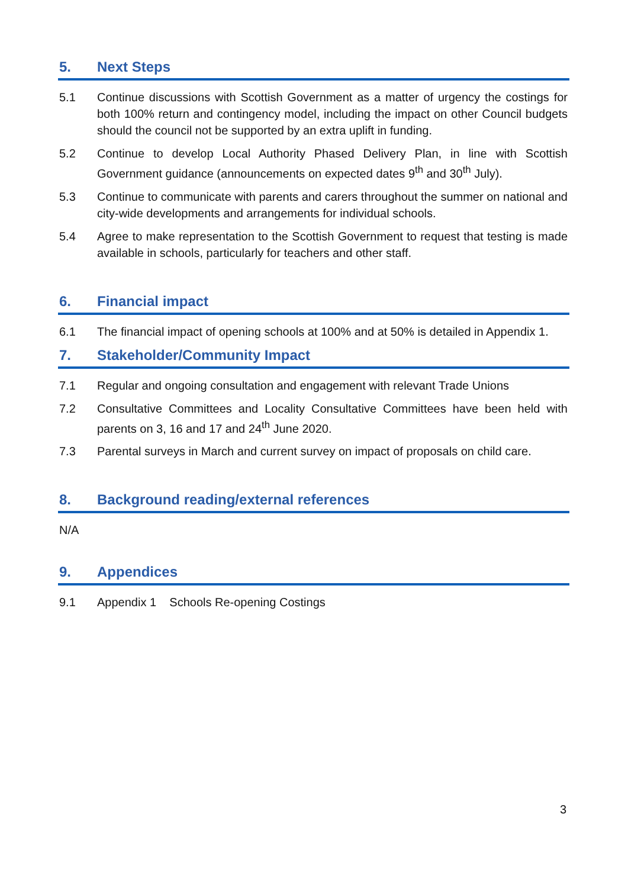5. Next Steps
5.1 Continue discussions with Scottish Government as a matter of urgency the costings for both 100% return and contingency model, including the impact on other Council budgets should the council not be supported by an extra uplift in funding.
5.2 Continue to develop Local Authority Phased Delivery Plan, in line with Scottish Government guidance (announcements on expected dates 9<sup>th</sup> and 30<sup>th</sup> July).
5.3 Continue to communicate with parents and carers throughout the summer on national and city-wide developments and arrangements for individual schools.
5.4 Agree to make representation to the Scottish Government to request that testing is made available in schools, particularly for teachers and other staff.
6. Financial impact
6.1 The financial impact of opening schools at 100% and at 50% is detailed in Appendix 1.
7. Stakeholder/Community Impact
7.1 Regular and ongoing consultation and engagement with relevant Trade Unions
7.2 Consultative Committees and Locality Consultative Committees have been held with parents on 3, 16 and 17 and 24<sup>th</sup> June 2020.
7.3 Parental surveys in March and current survey on impact of proposals on child care.
8. Background reading/external references
N/A
9. Appendices
9.1 Appendix 1 Schools Re-opening Costings
3